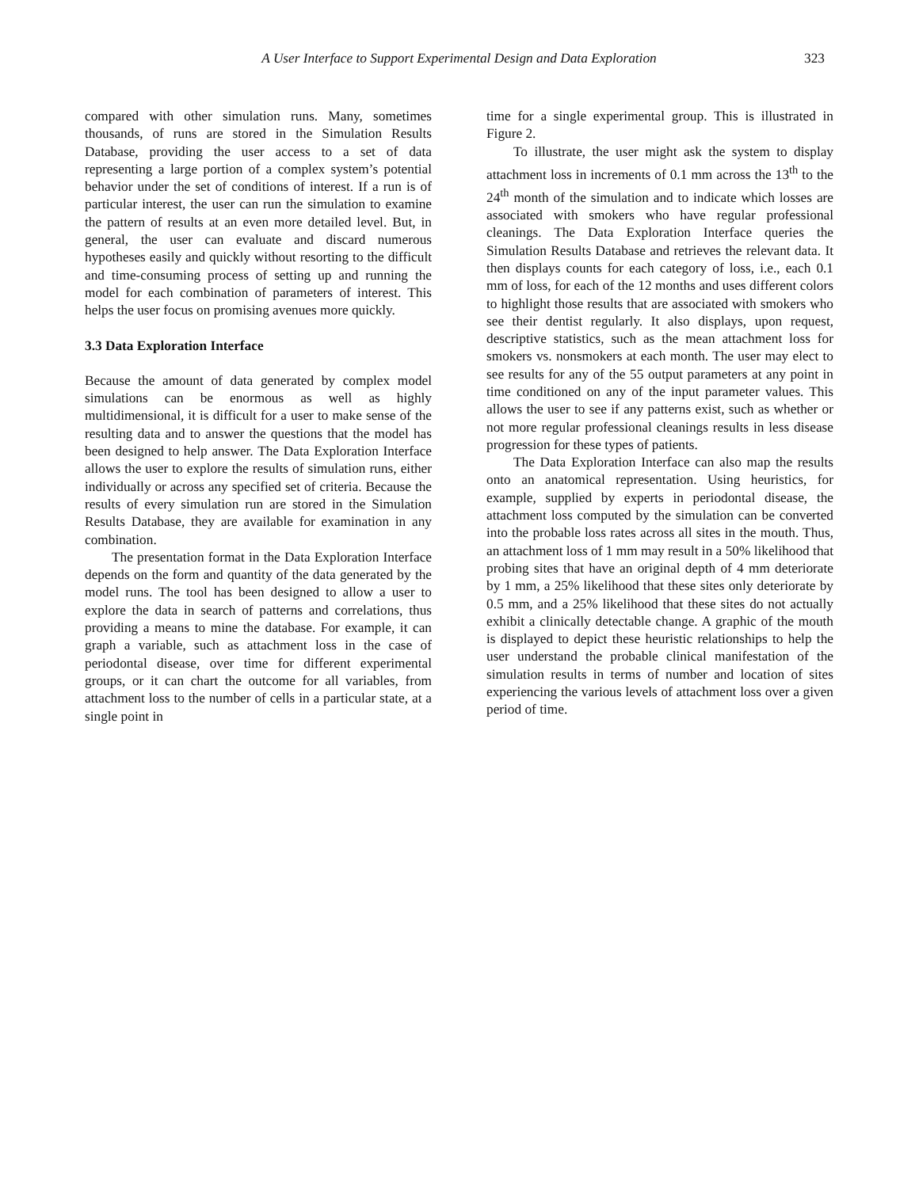A User Interface to Support Experimental Design and Data Exploration
323
compared with other simulation runs. Many, sometimes thousands, of runs are stored in the Simulation Results Database, providing the user access to a set of data representing a large portion of a complex system’s potential behavior under the set of conditions of interest. If a run is of particular interest, the user can run the simulation to examine the pattern of results at an even more detailed level. But, in general, the user can evaluate and discard numerous hypotheses easily and quickly without resorting to the difficult and time-consuming process of setting up and running the model for each combination of parameters of interest. This helps the user focus on promising avenues more quickly.
3.3 Data Exploration Interface
Because the amount of data generated by complex model simulations can be enormous as well as highly multidimensional, it is difficult for a user to make sense of the resulting data and to answer the questions that the model has been designed to help answer. The Data Exploration Interface allows the user to explore the results of simulation runs, either individually or across any specified set of criteria. Because the results of every simulation run are stored in the Simulation Results Database, they are available for examination in any combination.
The presentation format in the Data Exploration Interface depends on the form and quantity of the data generated by the model runs. The tool has been designed to allow a user to explore the data in search of patterns and correlations, thus providing a means to mine the database. For example, it can graph a variable, such as attachment loss in the case of periodontal disease, over time for different experimental groups, or it can chart the outcome for all variables, from attachment loss to the number of cells in a particular state, at a single point in
time for a single experimental group. This is illustrated in Figure 2.
To illustrate, the user might ask the system to display attachment loss in increments of 0.1 mm across the 13<sup>th</sup> to the 24<sup>th</sup> month of the simulation and to indicate which losses are associated with smokers who have regular professional cleanings. The Data Exploration Interface queries the Simulation Results Database and retrieves the relevant data. It then displays counts for each category of loss, i.e., each 0.1 mm of loss, for each of the 12 months and uses different colors to highlight those results that are associated with smokers who see their dentist regularly. It also displays, upon request, descriptive statistics, such as the mean attachment loss for smokers vs. nonsmokers at each month. The user may elect to see results for any of the 55 output parameters at any point in time conditioned on any of the input parameter values. This allows the user to see if any patterns exist, such as whether or not more regular professional cleanings results in less disease progression for these types of patients.
The Data Exploration Interface can also map the results onto an anatomical representation. Using heuristics, for example, supplied by experts in periodontal disease, the attachment loss computed by the simulation can be converted into the probable loss rates across all sites in the mouth. Thus, an attachment loss of 1 mm may result in a 50% likelihood that probing sites that have an original depth of 4 mm deteriorate by 1 mm, a 25% likelihood that these sites only deteriorate by 0.5 mm, and a 25% likelihood that these sites do not actually exhibit a clinically detectable change. A graphic of the mouth is displayed to depict these heuristic relationships to help the user understand the probable clinical manifestation of the simulation results in terms of number and location of sites experiencing the various levels of attachment loss over a given period of time.